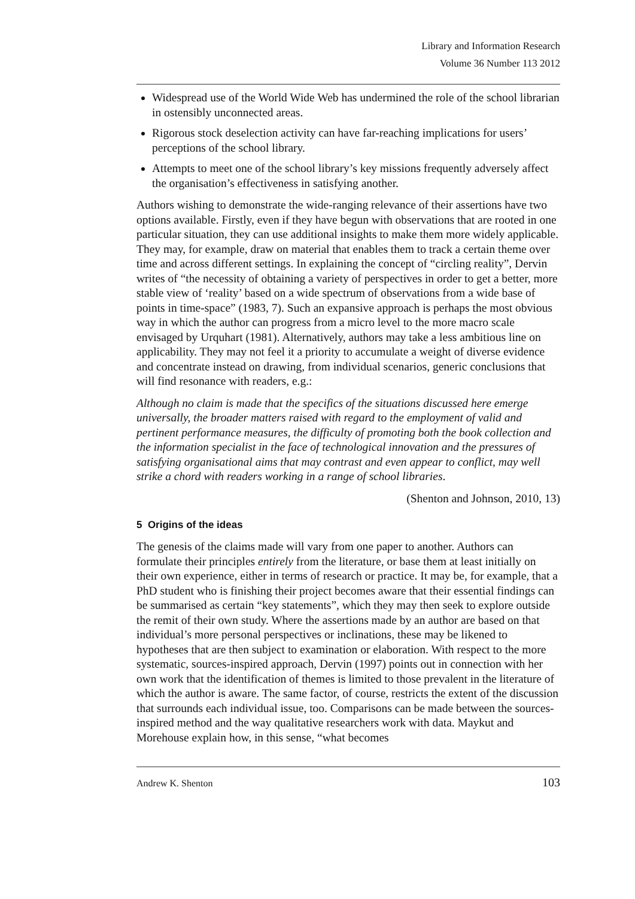Library and Information Research
Volume 36 Number 113 2012
Widespread use of the World Wide Web has undermined the role of the school librarian in ostensibly unconnected areas.
Rigorous stock deselection activity can have far-reaching implications for users’ perceptions of the school library.
Attempts to meet one of the school library’s key missions frequently adversely affect the organisation’s effectiveness in satisfying another.
Authors wishing to demonstrate the wide-ranging relevance of their assertions have two options available. Firstly, even if they have begun with observations that are rooted in one particular situation, they can use additional insights to make them more widely applicable. They may, for example, draw on material that enables them to track a certain theme over time and across different settings. In explaining the concept of “circling reality”, Dervin writes of “the necessity of obtaining a variety of perspectives in order to get a better, more stable view of ‘reality’ based on a wide spectrum of observations from a wide base of points in time-space” (1983, 7). Such an expansive approach is perhaps the most obvious way in which the author can progress from a micro level to the more macro scale envisaged by Urquhart (1981). Alternatively, authors may take a less ambitious line on applicability. They may not feel it a priority to accumulate a weight of diverse evidence and concentrate instead on drawing, from individual scenarios, generic conclusions that will find resonance with readers, e.g.:
Although no claim is made that the specifics of the situations discussed here emerge universally, the broader matters raised with regard to the employment of valid and pertinent performance measures, the difficulty of promoting both the book collection and the information specialist in the face of technological innovation and the pressures of satisfying organisational aims that may contrast and even appear to conflict, may well strike a chord with readers working in a range of school libraries.
(Shenton and Johnson, 2010, 13)
5 Origins of the ideas
The genesis of the claims made will vary from one paper to another. Authors can formulate their principles entirely from the literature, or base them at least initially on their own experience, either in terms of research or practice. It may be, for example, that a PhD student who is finishing their project becomes aware that their essential findings can be summarised as certain “key statements”, which they may then seek to explore outside the remit of their own study. Where the assertions made by an author are based on that individual’s more personal perspectives or inclinations, these may be likened to hypotheses that are then subject to examination or elaboration. With respect to the more systematic, sources-inspired approach, Dervin (1997) points out in connection with her own work that the identification of themes is limited to those prevalent in the literature of which the author is aware. The same factor, of course, restricts the extent of the discussion that surrounds each individual issue, too. Comparisons can be made between the sources-inspired method and the way qualitative researchers work with data. Maykut and Morehouse explain how, in this sense, “what becomes
Andrew K. Shenton 103